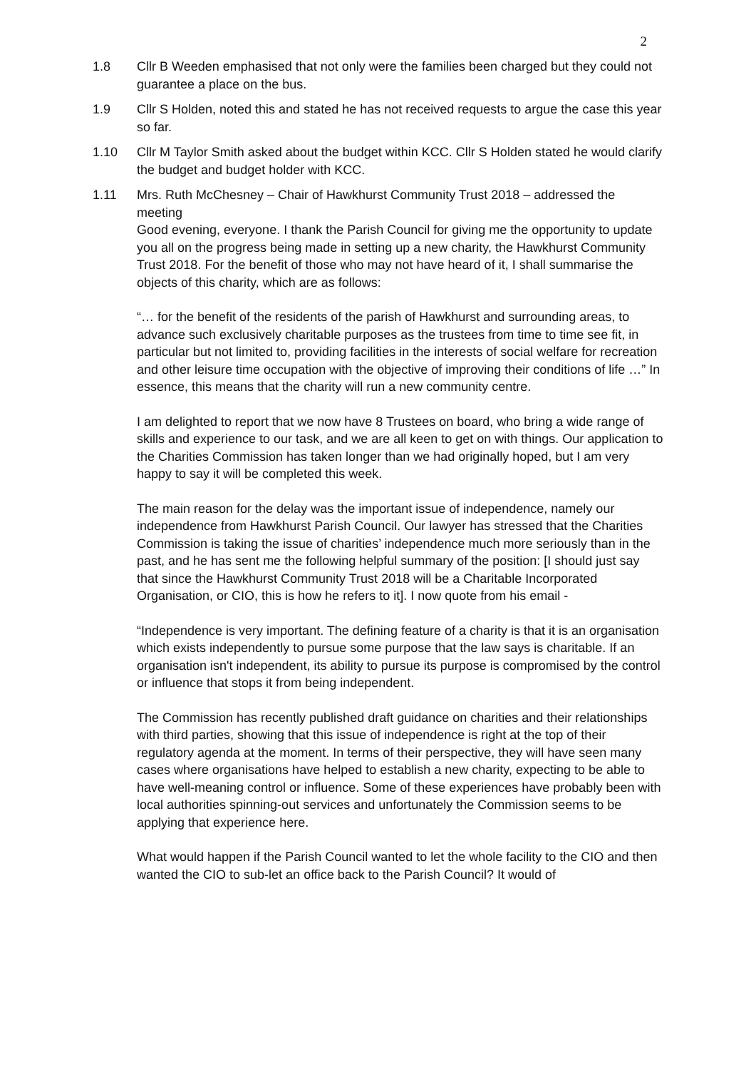2
1.8 Cllr B Weeden emphasised that not only were the families been charged but they could not guarantee a place on the bus.
1.9 Cllr S Holden, noted this and stated he has not received requests to argue the case this year so far.
1.10 Cllr M Taylor Smith asked about the budget within KCC. Cllr S Holden stated he would clarify the budget and budget holder with KCC.
1.11 Mrs. Ruth McChesney – Chair of Hawkhurst Community Trust 2018 – addressed the meeting
Good evening, everyone. I thank the Parish Council for giving me the opportunity to update you all on the progress being made in setting up a new charity, the Hawkhurst Community Trust 2018. For the benefit of those who may not have heard of it, I shall summarise the objects of this charity, which are as follows:
“… for the benefit of the residents of the parish of Hawkhurst and surrounding areas, to advance such exclusively charitable purposes as the trustees from time to time see fit, in particular but not limited to, providing facilities in the interests of social welfare for recreation and other leisure time occupation with the objective of improving their conditions of life …” In essence, this means that the charity will run a new community centre.
I am delighted to report that we now have 8 Trustees on board, who bring a wide range of skills and experience to our task, and we are all keen to get on with things. Our application to the Charities Commission has taken longer than we had originally hoped, but I am very happy to say it will be completed this week.
The main reason for the delay was the important issue of independence, namely our independence from Hawkhurst Parish Council. Our lawyer has stressed that the Charities Commission is taking the issue of charities’ independence much more seriously than in the past, and he has sent me the following helpful summary of the position: [I should just say that since the Hawkhurst Community Trust 2018 will be a Charitable Incorporated Organisation, or CIO, this is how he refers to it]. I now quote from his email -
“Independence is very important. The defining feature of a charity is that it is an organisation which exists independently to pursue some purpose that the law says is charitable. If an organisation isn't independent, its ability to pursue its purpose is compromised by the control or influence that stops it from being independent.
The Commission has recently published draft guidance on charities and their relationships with third parties, showing that this issue of independence is right at the top of their regulatory agenda at the moment. In terms of their perspective, they will have seen many cases where organisations have helped to establish a new charity, expecting to be able to have well-meaning control or influence. Some of these experiences have probably been with local authorities spinning-out services and unfortunately the Commission seems to be applying that experience here.
What would happen if the Parish Council wanted to let the whole facility to the CIO and then wanted the CIO to sub-let an office back to the Parish Council? It would of